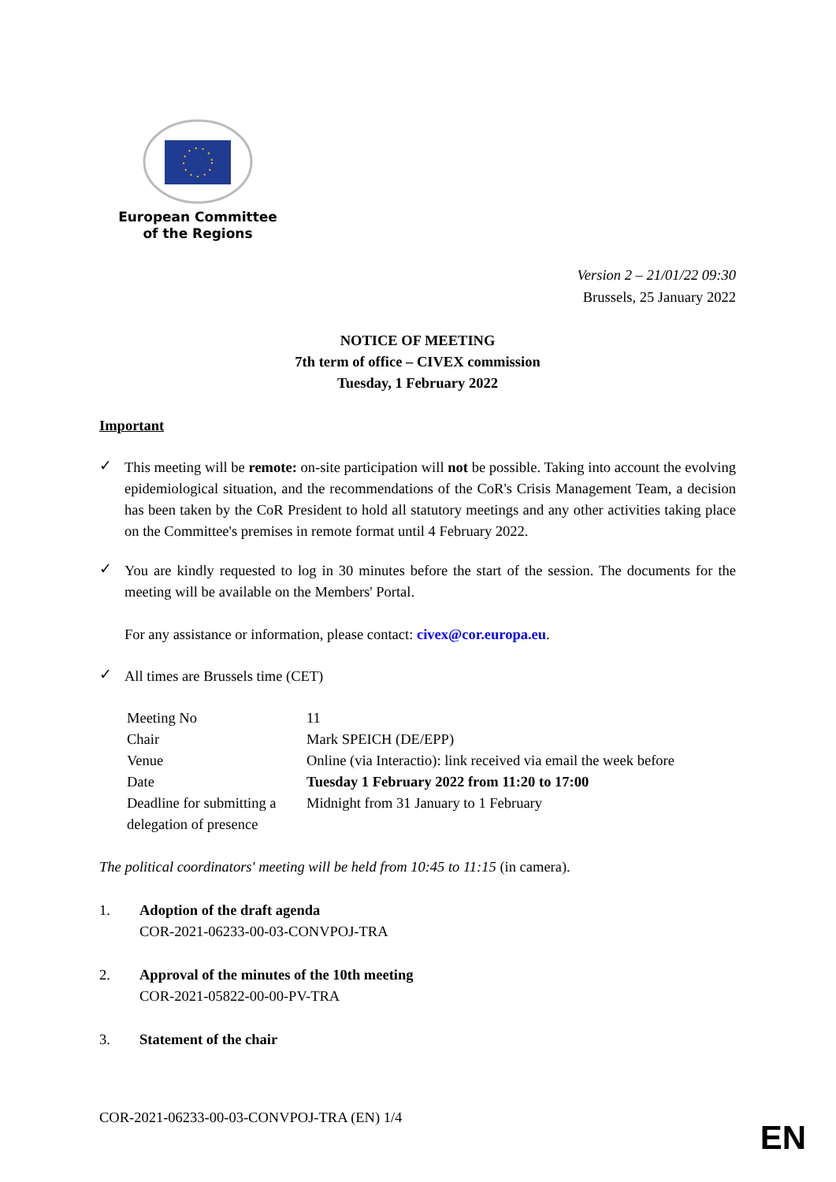European Committee
of the Regions
Version 2 – 21/01/22 09:30
Brussels, 25 January 2022
NOTICE OF MEETING
7th term of office – CIVEX commission
Tuesday, 1 February 2022
Important
✓
This meeting will be remote: on-site participation will not be possible. Taking into account the evolving epidemiological situation, and the recommendations of the CoR's Crisis Management Team, a decision has been taken by the CoR President to hold all statutory meetings and any other activities taking place on the Committee's premises in remote format until 4 February 2022.
✓
You are kindly requested to log in 30 minutes before the start of the session. The documents for the meeting will be available on the Members' Portal.
For any assistance or information, please contact: civex@cor.europa.eu.
✓
All times are Brussels time (CET)
| Meeting No | 11 |
| Chair | Mark SPEICH (DE/EPP) |
| Venue | Online (via Interactio): link received via email the week before |
| Date | Tuesday 1 February 2022 from 11:20 to 17:00 |
| Deadline for submitting a delegation of presence | Midnight from 31 January to 1 February |
The political coordinators' meeting will be held from 10:45 to 11:15 (in camera).
1. Adoption of the draft agenda
COR-2021-06233-00-03-CONVPOJ-TRA
2. Approval of the minutes of the 10th meeting
COR-2021-05822-00-00-PV-TRA
3. Statement of the chair
COR-2021-06233-00-03-CONVPOJ-TRA (EN) 1/4
EN